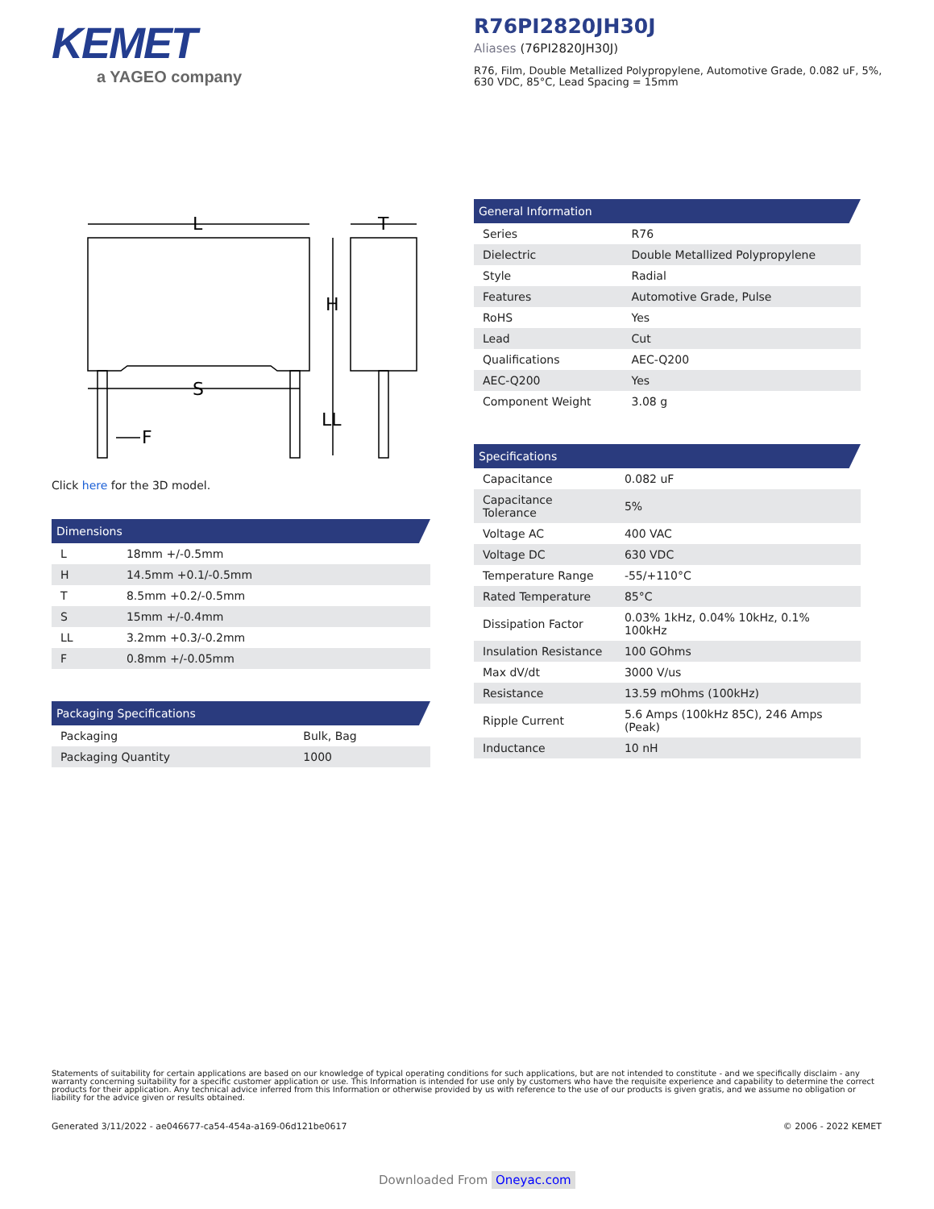KEMET
a YAGEO company
R76PI2820JH30J
Aliases (76PI2820JH30J)
R76, Film, Double Metallized Polypropylene, Automotive Grade, 0.082 uF, 5%, 630 VDC, 85°C, Lead Spacing = 15mm
L
T
H
S
LL
F
Click here for the 3D model.
Dimensions
| L | 18mm +/-0.5mm |
| H | 14.5mm +0.1/-0.5mm |
| T | 8.5mm +0.2/-0.5mm |
| S | 15mm +/-0.4mm |
| LL | 3.2mm +0.3/-0.2mm |
| F | 0.8mm +/-0.05mm |
Packaging Specifications
| Packaging | Bulk, Bag |
| Packaging Quantity | 1000 |
General Information
| Series | R76 |
| Dielectric | Double Metallized Polypropylene |
| Style | Radial |
| Features | Automotive Grade, Pulse |
| RoHS | Yes |
| Lead | Cut |
| Qualifications | AEC-Q200 |
| AEC-Q200 | Yes |
| Component Weight | 3.08 g |
Specifications
| Capacitance | 0.082 uF |
| Capacitance Tolerance | 5% |
| Voltage AC | 400 VAC |
| Voltage DC | 630 VDC |
| Temperature Range | -55/+110°C |
| Rated Temperature | 85°C |
| Dissipation Factor | 0.03% 1kHz, 0.04% 10kHz, 0.1% 100kHz |
| Insulation Resistance | 100 GOhms |
| Max dV/dt | 3000 V/us |
| Resistance | 13.59 mOhms (100kHz) |
| Ripple Current | 5.6 Amps (100kHz 85C), 246 Amps (Peak) |
| Inductance | 10 nH |
Statements of suitability for certain applications are based on our knowledge of typical operating conditions for such applications, but are not intended to constitute - and we specifically disclaim - any warranty concerning suitability for a specific customer application or use. This Information is intended for use only by customers who have the requisite experience and capability to determine the correct products for their application. Any technical advice inferred from this Information or otherwise provided by us with reference to the use of our products is given gratis, and we assume no obligation or liability for the advice given or results obtained.
Generated 3/11/2022 - ae046677-ca54-454a-a169-06d121be0617 © 2006 - 2022 KEMET
Downloaded From Oneyac.com